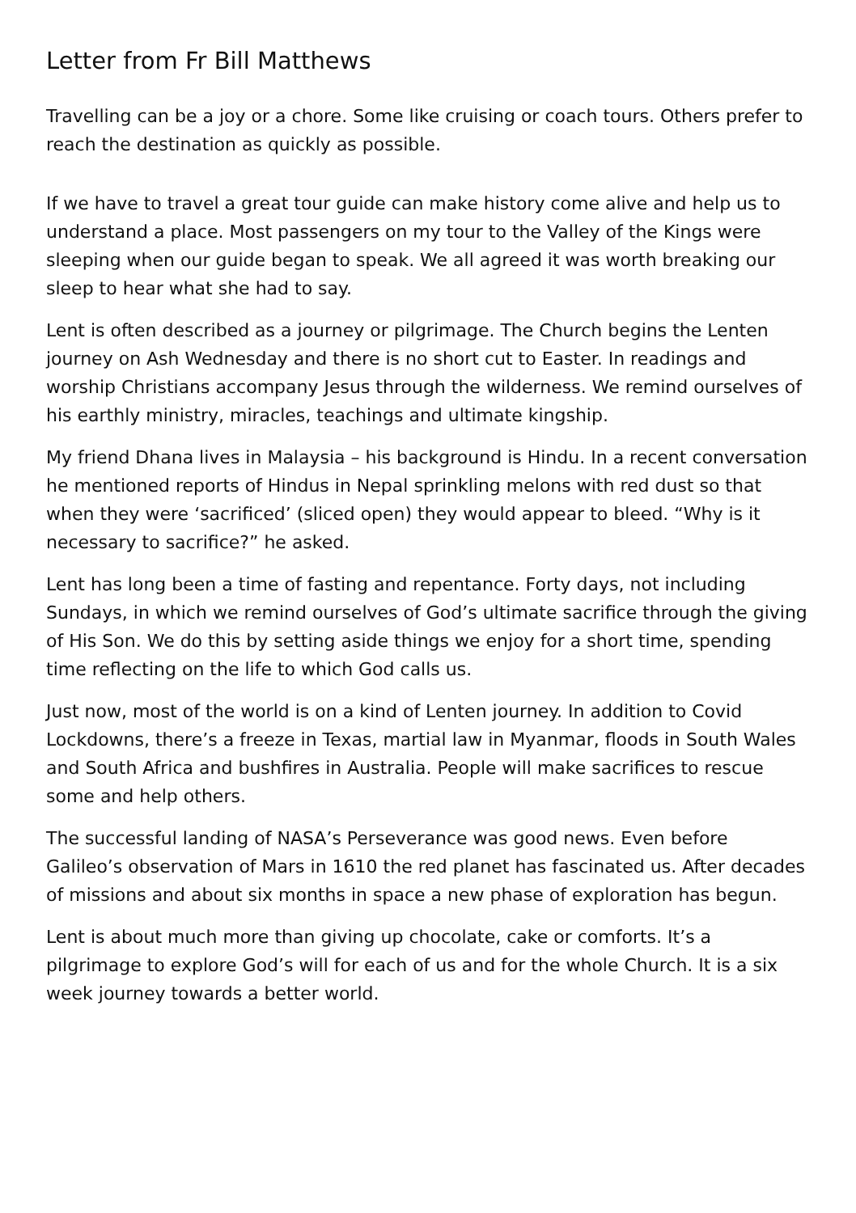Letter from Fr Bill Matthews
Travelling can be a joy or a chore. Some like cruising or coach tours. Others prefer to reach the destination as quickly as possible.
If we have to travel a great tour guide can make history come alive and help us to understand a place. Most passengers on my tour to the Valley of the Kings were sleeping when our guide began to speak. We all agreed it was worth breaking our sleep to hear what she had to say.
Lent is often described as a journey or pilgrimage. The Church begins the Lenten journey on Ash Wednesday and there is no short cut to Easter. In readings and worship Christians accompany Jesus through the wilderness. We remind ourselves of his earthly ministry, miracles, teachings and ultimate kingship.
My friend Dhana lives in Malaysia – his background is Hindu. In a recent conversation he mentioned reports of Hindus in Nepal sprinkling melons with red dust so that when they were ‘sacrificed’ (sliced open) they would appear to bleed. “Why is it necessary to sacrifice?” he asked.
Lent has long been a time of fasting and repentance. Forty days, not including Sundays, in which we remind ourselves of God’s ultimate sacrifice through the giving of His Son. We do this by setting aside things we enjoy for a short time, spending time reflecting on the life to which God calls us.
Just now, most of the world is on a kind of Lenten journey. In addition to Covid Lockdowns, there’s a freeze in Texas, martial law in Myanmar, floods in South Wales and South Africa and bushfires in Australia. People will make sacrifices to rescue some and help others.
The successful landing of NASA’s Perseverance was good news. Even before Galileo’s observation of Mars in 1610 the red planet has fascinated us. After decades of missions and about six months in space a new phase of exploration has begun.
Lent is about much more than giving up chocolate, cake or comforts. It’s a pilgrimage to explore God’s will for each of us and for the whole Church. It is a six week journey towards a better world.